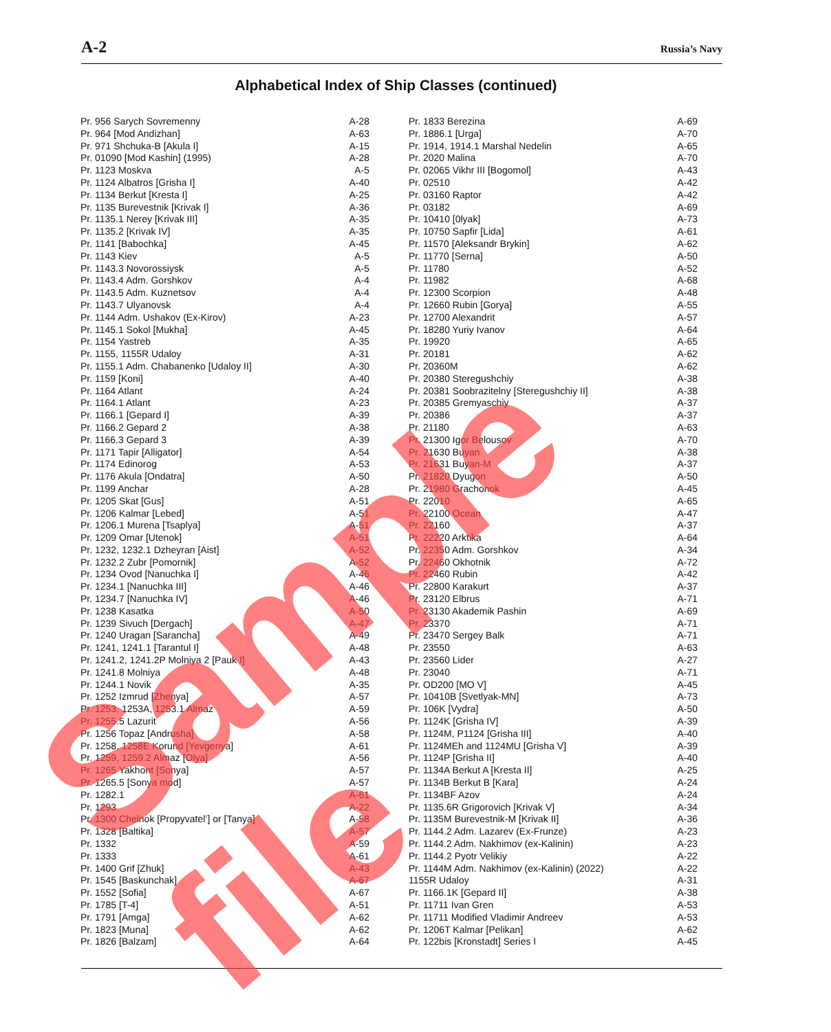A-2 Russia’s Navy
Alphabetical Index of Ship Classes (continued)
| Pr. 956 Sarych Sovremenny | A-28 |
| Pr. 964 [Mod Andizhan] | A-63 |
| Pr. 971 Shchuka-B [Akula I] | A-15 |
| Pr. 01090 [Mod Kashin] (1995) | A-28 |
| Pr. 1123 Moskva | A-5 |
| Pr. 1124 Albatros [Grisha I] | A-40 |
| Pr. 1134 Berkut [Kresta I] | A-25 |
| Pr. 1135 Burevestnik [Krivak I] | A-36 |
| Pr. 1135.1 Nerey [Krivak III] | A-35 |
| Pr. 1135.2 [Krivak IV] | A-35 |
| Pr. 1141 [Babochka] | A-45 |
| Pr. 1143 Kiev | A-5 |
| Pr. 1143.3 Novorossiysk | A-5 |
| Pr. 1143.4 Adm. Gorshkov | A-4 |
| Pr. 1143.5 Adm. Kuznetsov | A-4 |
| Pr. 1143.7 Ulyanovsk | A-4 |
| Pr. 1144 Adm. Ushakov (Ex-Kirov) | A-23 |
| Pr. 1145.1 Sokol [Mukha] | A-45 |
| Pr. 1154 Yastreb | A-35 |
| Pr. 1155, 1155R Udaloy | A-31 |
| Pr. 1155.1 Adm. Chabanenko [Udaloy II] | A-30 |
| Pr. 1159 [Koni] | A-40 |
| Pr. 1164 Atlant | A-24 |
| Pr. 1164.1 Atlant | A-23 |
| Pr. 1166.1 [Gepard I] | A-39 |
| Pr. 1166.2 Gepard 2 | A-38 |
| Pr. 1166.3 Gepard 3 | A-39 |
| Pr. 1171 Tapir [Alligator] | A-54 |
| Pr. 1174 Edinorog | A-53 |
| Pr. 1176 Akula [Ondatra] | A-50 |
| Pr. 1199 Anchar | A-28 |
| Pr. 1205 Skat [Gus] | A-51 |
| Pr. 1206 Kalmar [Lebed] | A-51 |
| Pr. 1206.1 Murena [Tsaplya] | A-51 |
| Pr. 1209 Omar [Utenok] | A-51 |
| Pr. 1232, 1232.1 Dzheyran [Aist] | A-52 |
| Pr. 1232.2 Zubr [Pomornik] | A-52 |
| Pr. 1234 Ovod [Nanuchka I] | A-46 |
| Pr. 1234.1 [Nanuchka III] | A-46 |
| Pr. 1234.7 [Nanuchka IV] | A-46 |
| Pr. 1238 Kasatka | A-50 |
| Pr. 1239 Sivuch [Dergach] | A-47 |
| Pr. 1240 Uragan [Sarancha] | A-49 |
| Pr. 1241, 1241.1 [Tarantul I] | A-48 |
| Pr. 1241.2, 1241.2P Molniya 2 [Pauk I] | A-43 |
| Pr. 1241.8 Molniya | A-48 |
| Pr. 1244.1 Novik | A-35 |
| Pr. 1252 Izmrud [Zhenya] | A-57 |
| Pr. 1253, 1253A, 1253.1 Almaz | A-59 |
| Pr. 1255.5 Lazurit | A-56 |
| Pr. 1256 Topaz [Andrusha] | A-58 |
| Pr. 1258, 1258E Korund [Yevgenya] | A-61 |
| Pr. 1259, 1259.2 Almaz [Olya] | A-56 |
| Pr. 1265 Yakhont [Sonya] | A-57 |
| Pr. 1265.5 [Sonya mod] | A-57 |
| Pr. 1282.1 | A-61 |
| Pr. 1293 | A-22 |
| Pr. 1300 Chelnok [Propyvatel’] or [Tanya] | A-58 |
| Pr. 1328 [Baltika] | A-57 |
| Pr. 1332 | A-59 |
| Pr. 1333 | A-61 |
| Pr. 1400 Grif [Zhuk] | A-43 |
| Pr. 1545 [Baskunchak] | A-67 |
| Pr. 1552 [Sofia] | A-67 |
| Pr. 1785 [T-4] | A-51 |
| Pr. 1791 [Amga] | A-62 |
| Pr. 1823 [Muna] | A-62 |
| Pr. 1826 [Balzam] | A-64 |
| Pr. 1833 Berezina | A-69 |
| Pr. 1886.1 [Urga] | A-70 |
| Pr. 1914, 1914.1 Marshal Nedelin | A-65 |
| Pr. 2020 Malina | A-70 |
| Pr. 02065 Vikhr III [Bogomol] | A-43 |
| Pr. 02510 | A-42 |
| Pr. 03160 Raptor | A-42 |
| Pr. 03182 | A-69 |
| Pr. 10410 [0lyak] | A-73 |
| Pr. 10750 Sapfir [Lida] | A-61 |
| Pr. 11570 [Aleksandr Brykin] | A-62 |
| Pr. 11770 [Serna] | A-50 |
| Pr. 11780 | A-52 |
| Pr. 11982 | A-68 |
| Pr. 12300 Scorpion | A-48 |
| Pr. 12660 Rubin [Gorya] | A-55 |
| Pr. 12700 Alexandrit | A-57 |
| Pr. 18280 Yuriy Ivanov | A-64 |
| Pr. 19920 | A-65 |
| Pr. 20181 | A-62 |
| Pr. 20360M | A-62 |
| Pr. 20380 Steregushchiy | A-38 |
| Pr. 20381 Soobrazitelny [Steregushchiy II] | A-38 |
| Pr. 20385 Gremyaschiy | A-37 |
| Pr. 20386 | A-37 |
| Pr. 21180 | A-63 |
| Pr. 21300 Igor Belousov | A-70 |
| Pr. 21630 Buyan | A-38 |
| Pr. 21631 Buyan-M | A-37 |
| Pr. 21820 Dyugon | A-50 |
| Pr. 21980 Grachonok | A-45 |
| Pr. 22010 | A-65 |
| Pr. 22100 Ocean | A-47 |
| Pr. 22160 | A-37 |
| Pr. 22220 Arktika | A-64 |
| Pr. 22350 Adm. Gorshkov | A-34 |
| Pr. 22460 Okhotnik | A-72 |
| Pr. 22460 Rubin | A-42 |
| Pr. 22800 Karakurt | A-37 |
| Pr. 23120 Elbrus | A-71 |
| Pr. 23130 Akademik Pashin | A-69 |
| Pr. 23370 | A-71 |
| Pr. 23470 Sergey Balk | A-71 |
| Pr. 23550 | A-63 |
| Pr. 23560 Lider | A-27 |
| Pr. 23040 | A-71 |
| Pr. OD200 [MO V] | A-45 |
| Pr. 10410B [Svetlyak-MN] | A-73 |
| Pr. 106K [Vydra] | A-50 |
| Pr. 1124K [Grisha IV] | A-39 |
| Pr. 1124M, P1124 [Grisha III] | A-40 |
| Pr. 1124MEh and 1124MU [Grisha V] | A-39 |
| Pr. 1124P [Grisha II] | A-40 |
| Pr. 1134A Berkut A [Kresta II] | A-25 |
| Pr. 1134B Berkut B [Kara] | A-24 |
| Pr. 1134BF Azov | A-24 |
| Pr. 1135.6R Grigorovich [Krivak V] | A-34 |
| Pr. 1135M Burevestnik-M [Krivak II] | A-36 |
| Pr. 1144.2 Adm. Lazarev (Ex-Frunze) | A-23 |
| Pr. 1144.2 Adm. Nakhimov (ex-Kalinin) | A-23 |
| Pr. 1144.2 Pyotr Velikiy | A-22 |
| Pr. 1144M Adm. Nakhimov (ex-Kalinin) (2022) | A-22 |
| 1155R Udaloy | A-31 |
| Pr. 1166.1K [Gepard II] | A-38 |
| Pr. 11711 Ivan Gren | A-53 |
| Pr. 11711 Modified Vladimir Andreev | A-53 |
| Pr. 1206T Kalmar [Pelikan] | A-62 |
| Pr. 122bis [Kronstadt] Series I | A-45 |
Sample file